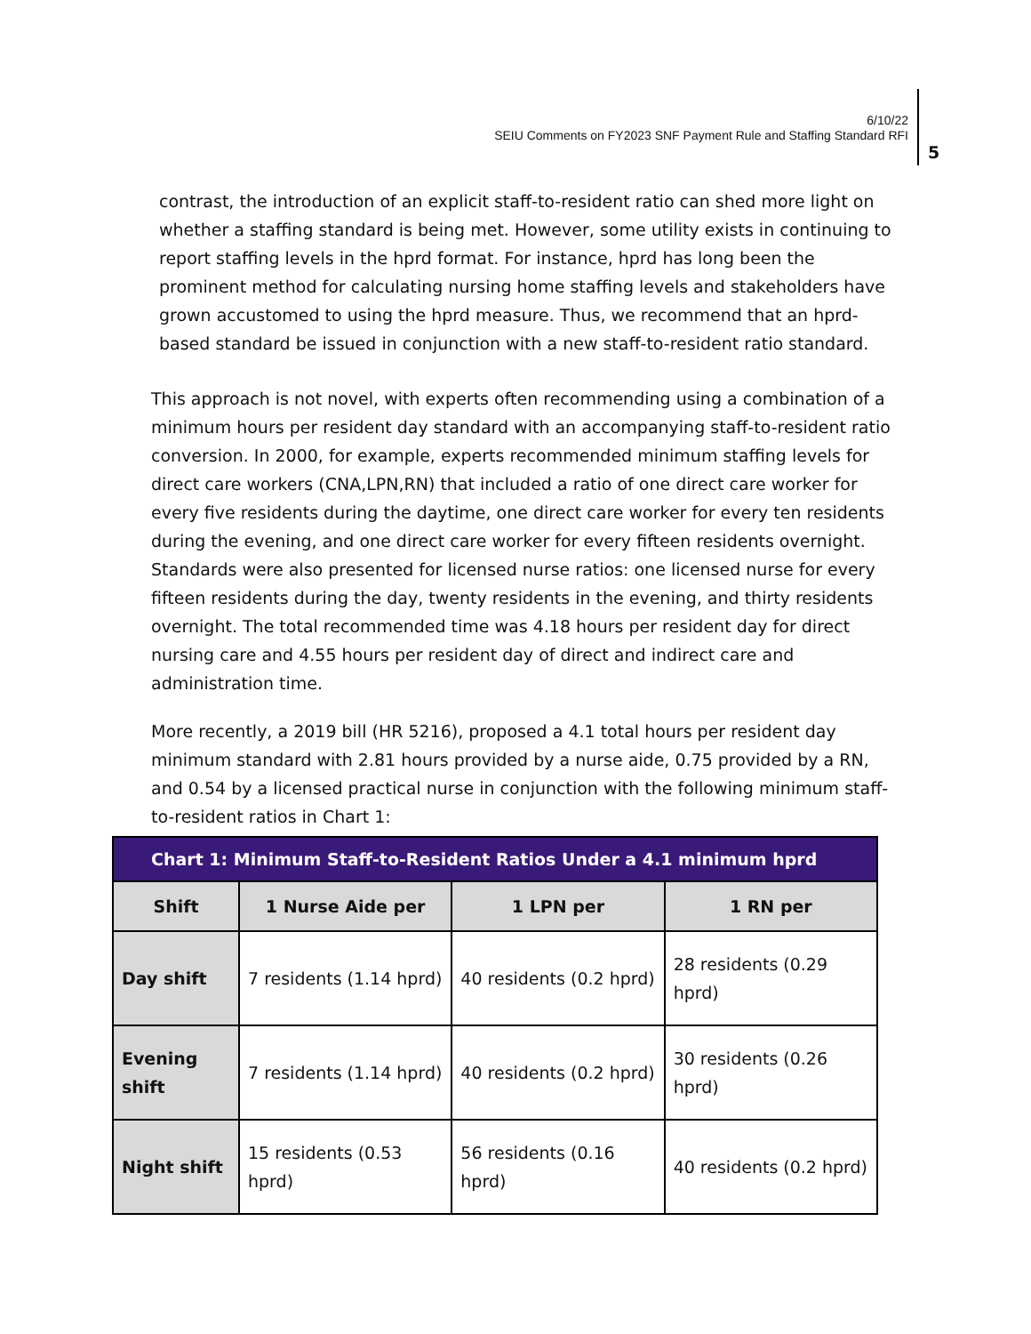6/10/22
SEIU Comments on FY2023 SNF Payment Rule and Staffing Standard RFI
5
contrast, the introduction of an explicit staff-to-resident ratio can shed more light on whether a staffing standard is being met. However, some utility exists in continuing to report staffing levels in the hprd format. For instance, hprd has long been the prominent method for calculating nursing home staffing levels and stakeholders have grown accustomed to using the hprd measure. Thus, we recommend that an hprd-based standard be issued in conjunction with a new staff-to-resident ratio standard.
This approach is not novel, with experts often recommending using a combination of a minimum hours per resident day standard with an accompanying staff-to-resident ratio conversion. In 2000, for example, experts recommended minimum staffing levels for direct care workers (CNA,LPN,RN) that included a ratio of one direct care worker for every five residents during the daytime, one direct care worker for every ten residents during the evening, and one direct care worker for every fifteen residents overnight. Standards were also presented for licensed nurse ratios: one licensed nurse for every fifteen residents during the day, twenty residents in the evening, and thirty residents overnight. The total recommended time was 4.18 hours per resident day for direct nursing care and 4.55 hours per resident day of direct and indirect care and administration time.
More recently, a 2019 bill (HR 5216), proposed a 4.1 total hours per resident day minimum standard with 2.81 hours provided by a nurse aide, 0.75 provided by a RN, and 0.54 by a licensed practical nurse in conjunction with the following minimum staff-to-resident ratios in Chart 1:
| Chart 1: Minimum Staff-to-Resident Ratios Under a 4.1 minimum hprd | | | |
| Shift | 1 Nurse Aide per | 1 LPN per | 1 RN per |
| Day shift | 7 residents (1.14 hprd) | 40 residents (0.2 hprd) | 28 residents (0.29 hprd) |
| Evening shift | 7 residents (1.14 hprd) | 40 residents (0.2 hprd) | 30 residents (0.26 hprd) |
| Night shift | 15 residents (0.53 hprd) | 56 residents (0.16 hprd) | 40 residents (0.2 hprd) |